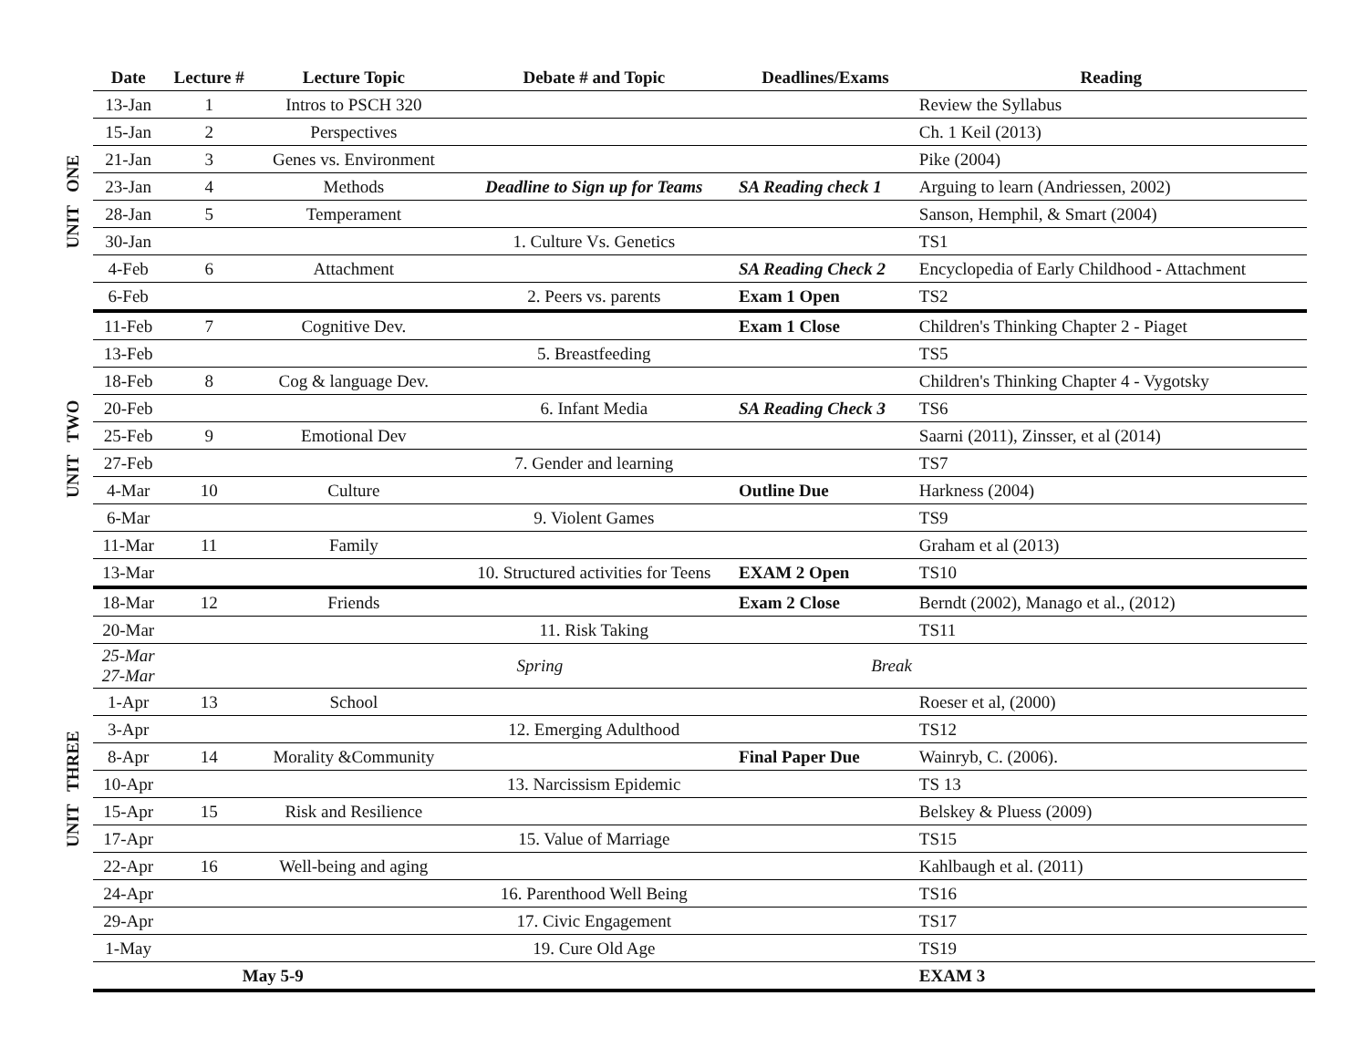| | Date | Lecture # | Lecture Topic | Debate # and Topic | Deadlines/Exams | Reading | |
| --- | --- | --- | --- | --- | --- | --- | --- |
| UNIT ONE | 13-Jan | 1 | Intros to PSCH 320 | | | Review the Syllabus | |
| | 15-Jan | 2 | Perspectives | | | Ch. 1 Keil (2013) | |
| | 21-Jan | 3 | Genes vs. Environment | | | Pike (2004) | |
| | 23-Jan | 4 | Methods | Deadline to Sign up for Teams | SA Reading check 1 | Arguing to learn (Andriessen, 2002) | |
| | 28-Jan | 5 | Temperament | | | Sanson, Hemphil, & Smart (2004) | |
| | 30-Jan | | | 1. Culture Vs. Genetics | | TS1 | |
| | 4-Feb | 6 | Attachment | | SA Reading Check 2 | Encyclopedia of Early Childhood - Attachment | |
| | 6-Feb | | | 2. Peers vs. parents | Exam 1 Open | TS2 | |
| UNIT TWO | 11-Feb | 7 | Cognitive Dev. | | Exam 1 Close | Children's Thinking Chapter 2 - Piaget | |
| | 13-Feb | | | 5. Breastfeeding | | TS5 | |
| | 18-Feb | 8 | Cog & language Dev. | | | Children's Thinking Chapter 4 - Vygotsky | |
| | 20-Feb | | | 6. Infant Media | SA Reading Check 3 | TS6 | |
| | 25-Feb | 9 | Emotional Dev | | | Saarni (2011), Zinsser, et al (2014) | |
| | 27-Feb | | | 7. Gender and learning | | TS7 | |
| | 4-Mar | 10 | Culture | | Outline Due | Harkness (2004) | |
| | 6-Mar | | | 9. Violent Games | | TS9 | |
| | 11-Mar | 11 | Family | | | Graham et al (2013) | |
| | 13-Mar | | | 10. Structured activities for Teens | EXAM 2 Open | TS10 | |
| UNIT THREE | 18-Mar | 12 | Friends | | Exam 2 Close | Berndt (2002), Manago et al., (2012) | |
| | 20-Mar | | | 11. Risk Taking | | TS11 | |
| | 25-Mar 27-Mar | | | Spring | Break | | |
| | 1-Apr | 13 | School | | | Roeser et al, (2000) | |
| | 3-Apr | | | 12. Emerging Adulthood | | TS12 | |
| | 8-Apr | 14 | Morality &Community | | Final Paper Due | Wainryb, C. (2006). | |
| | 10-Apr | | | 13. Narcissism Epidemic | | TS 13 | |
| | 15-Apr | 15 | Risk and Resilience | | | Belskey & Pluess (2009) | |
| | 17-Apr | | | 15. Value of Marriage | | TS15 | |
| | 22-Apr | 16 | Well-being and aging | | | Kahlbaugh et al. (2011) | |
| | 24-Apr | | | 16. Parenthood Well Being | | TS16 | |
| | 29-Apr | | | 17. Civic Engagement | | TS17 | |
| | 1-May | | | 19. Cure Old Age | | TS19 | |
| | May 5-9 | | | | | EXAM 3 | |